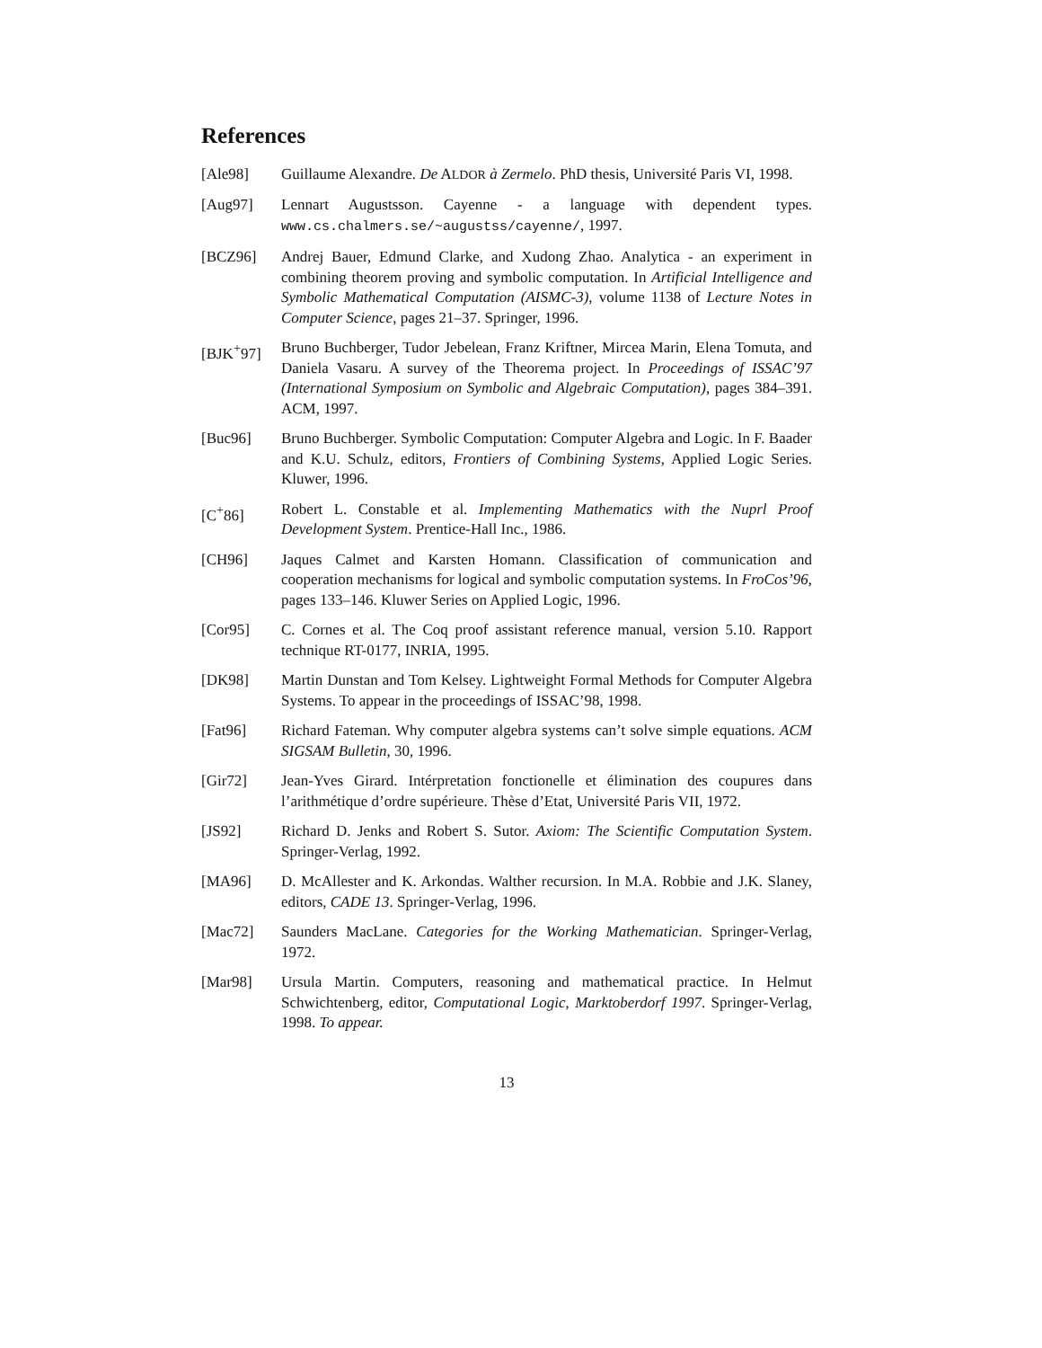References
[Ale98] Guillaume Alexandre. De ALDOR à Zermelo. PhD thesis, Université Paris VI, 1998.
[Aug97] Lennart Augustsson. Cayenne - a language with dependent types. www.cs.chalmers.se/~augustss/cayenne/, 1997.
[BCZ96] Andrej Bauer, Edmund Clarke, and Xudong Zhao. Analytica - an experiment in combining theorem proving and symbolic computation. In Artificial Intelligence and Symbolic Mathematical Computation (AISMC-3), volume 1138 of Lecture Notes in Computer Science, pages 21–37. Springer, 1996.
[BJK<sup>+</sup>97] Bruno Buchberger, Tudor Jebelean, Franz Kriftner, Mircea Marin, Elena Tomuta, and Daniela Vasaru. A survey of the Theorema project. In Proceedings of ISSAC’97 (International Symposium on Symbolic and Algebraic Computation), pages 384–391. ACM, 1997.
[Buc96] Bruno Buchberger. Symbolic Computation: Computer Algebra and Logic. In F. Baader and K.U. Schulz, editors, Frontiers of Combining Systems, Applied Logic Series. Kluwer, 1996.
[C<sup>+</sup>86] Robert L. Constable et al. Implementing Mathematics with the Nuprl Proof Development System. Prentice-Hall Inc., 1986.
[CH96] Jaques Calmet and Karsten Homann. Classification of communication and cooperation mechanisms for logical and symbolic computation systems. In FroCos’96, pages 133–146. Kluwer Series on Applied Logic, 1996.
[Cor95] C. Cornes et al. The Coq proof assistant reference manual, version 5.10. Rapport technique RT-0177, INRIA, 1995.
[DK98] Martin Dunstan and Tom Kelsey. Lightweight Formal Methods for Computer Algebra Systems. To appear in the proceedings of ISSAC’98, 1998.
[Fat96] Richard Fateman. Why computer algebra systems can’t solve simple equations. ACM SIGSAM Bulletin, 30, 1996.
[Gir72] Jean-Yves Girard. Intérpretation fonctionelle et élimination des coupures dans l’arithmétique d’ordre supérieure. Thèse d’Etat, Université Paris VII, 1972.
[JS92] Richard D. Jenks and Robert S. Sutor. Axiom: The Scientific Computation System. Springer-Verlag, 1992.
[MA96] D. McAllester and K. Arkondas. Walther recursion. In M.A. Robbie and J.K. Slaney, editors, CADE 13. Springer-Verlag, 1996.
[Mac72] Saunders MacLane. Categories for the Working Mathematician. Springer-Verlag, 1972.
[Mar98] Ursula Martin. Computers, reasoning and mathematical practice. In Helmut Schwichtenberg, editor, Computational Logic, Marktoberdorf 1997. Springer-Verlag, 1998. To appear.
13